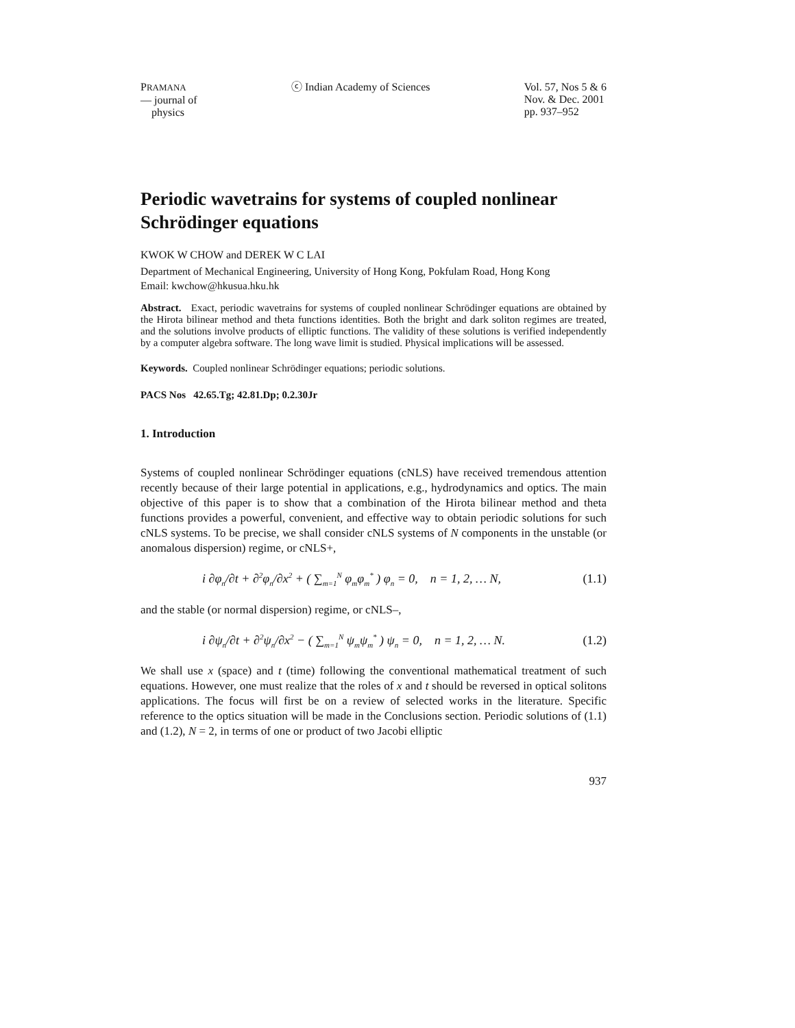PRAMANA
— journal of
physics
ⓒ Indian Academy of Sciences Vol. 57, Nos 5 & 6
Nov. & Dec. 2001
pp. 937–952
Periodic wavetrains for systems of coupled nonlinear Schrödinger equations
KWOK W CHOW and DEREK W C LAI
Department of Mechanical Engineering, University of Hong Kong, Pokfulam Road, Hong Kong
Email: kwchow@hkusua.hku.hk
Abstract. Exact, periodic wavetrains for systems of coupled nonlinear Schrödinger equations are obtained by the Hirota bilinear method and theta functions identities. Both the bright and dark soliton regimes are treated, and the solutions involve products of elliptic functions. The validity of these solutions is verified independently by a computer algebra software. The long wave limit is studied. Physical implications will be assessed.
Keywords. Coupled nonlinear Schrödinger equations; periodic solutions.
PACS Nos 42.65.Tg; 42.81.Dp; 0.2.30Jr
1. Introduction
Systems of coupled nonlinear Schrödinger equations (cNLS) have received tremendous attention recently because of their large potential in applications, e.g., hydrodynamics and optics. The main objective of this paper is to show that a combination of the Hirota bilinear method and theta functions provides a powerful, convenient, and effective way to obtain periodic solutions for such cNLS systems. To be precise, we shall consider cNLS systems of N components in the unstable (or anomalous dispersion) regime, or cNLS+,
i ∂φ<sub>n</sub>/∂t + ∂<sup>2</sup>φ<sub>n</sub>/∂x<sup>2</sup> + ( ∑<sub>m=1</sub><sup>N</sup> φ<sub>m</sub>φ<sub>m</sub><sup>*</sup> ) φ<sub>n</sub> = 0, n = 1, 2, … N, (1.1)
and the stable (or normal dispersion) regime, or cNLS–,
i ∂ψ<sub>n</sub>/∂t + ∂<sup>2</sup>ψ<sub>n</sub>/∂x<sup>2</sup> − ( ∑<sub>m=1</sub><sup>N</sup> ψ<sub>m</sub>ψ<sub>m</sub><sup>*</sup> ) ψ<sub>n</sub> = 0, n = 1, 2, … N. (1.2)
We shall use x (space) and t (time) following the conventional mathematical treatment of such equations. However, one must realize that the roles of x and t should be reversed in optical solitons applications. The focus will first be on a review of selected works in the literature. Specific reference to the optics situation will be made in the Conclusions section. Periodic solutions of (1.1) and (1.2), N = 2, in terms of one or product of two Jacobi elliptic
937